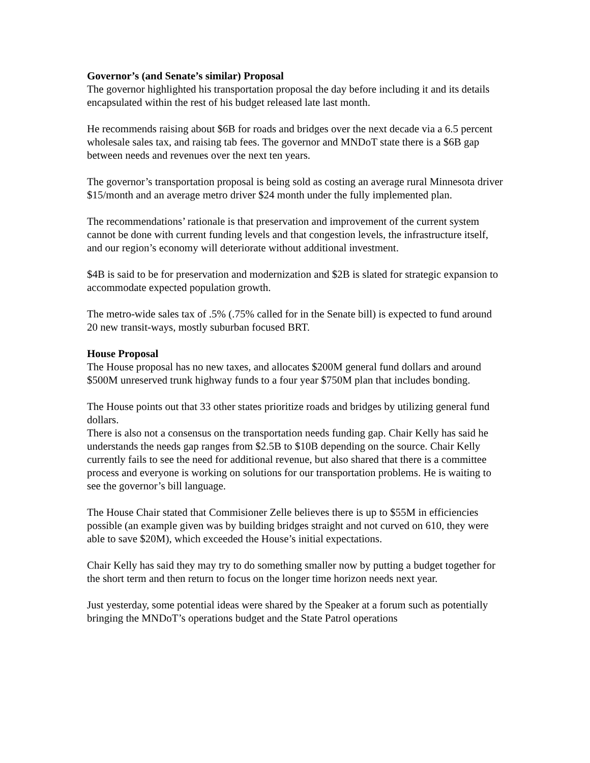Governor’s (and Senate’s similar) Proposal
The governor highlighted his transportation proposal the day before including it and its details encapsulated within the rest of his budget released late last month.
He recommends raising about $6B for roads and bridges over the next decade via a 6.5 percent wholesale sales tax, and raising tab fees. The governor and MNDoT state there is a $6B gap between needs and revenues over the next ten years.
The governor’s transportation proposal is being sold as costing an average rural Minnesota driver $15/month and an average metro driver $24 month under the fully implemented plan.
The recommendations’ rationale is that preservation and improvement of the current system cannot be done with current funding levels and that congestion levels, the infrastructure itself, and our region’s economy will deteriorate without additional investment.
$4B is said to be for preservation and modernization and $2B is slated for strategic expansion to accommodate expected population growth.
The metro-wide sales tax of .5% (.75% called for in the Senate bill) is expected to fund around 20 new transit-ways, mostly suburban focused BRT.
House Proposal
The House proposal has no new taxes, and allocates $200M general fund dollars and around $500M unreserved trunk highway funds to a four year $750M plan that includes bonding.
The House points out that 33 other states prioritize roads and bridges by utilizing general fund dollars.
There is also not a consensus on the transportation needs funding gap. Chair Kelly has said he understands the needs gap ranges from $2.5B to $10B depending on the source. Chair Kelly currently fails to see the need for additional revenue, but also shared that there is a committee process and everyone is working on solutions for our transportation problems. He is waiting to see the governor’s bill language.
The House Chair stated that Commisioner Zelle believes there is up to $55M in efficiencies possible (an example given was by building bridges straight and not curved on 610, they were able to save $20M), which exceeded the House’s initial expectations.
Chair Kelly has said they may try to do something smaller now by putting a budget together for the short term and then return to focus on the longer time horizon needs next year.
Just yesterday, some potential ideas were shared by the Speaker at a forum such as potentially bringing the MNDoT’s operations budget and the State Patrol operations